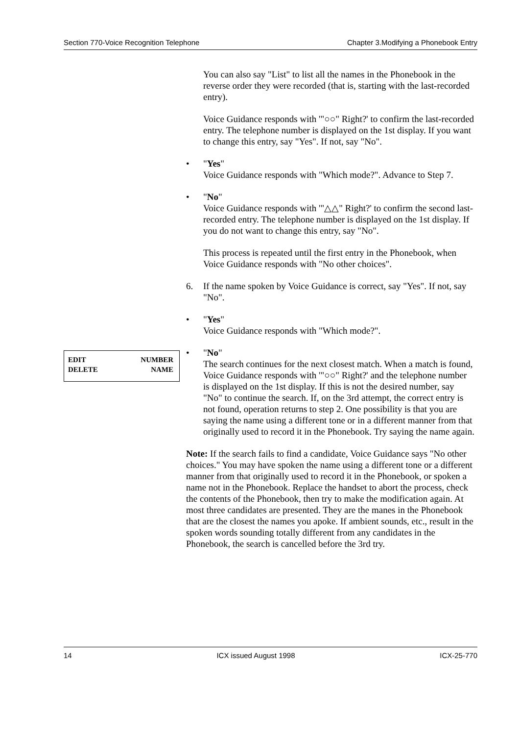Section 770-Voice Recognition Telephone Chapter 3.Modifying a Phonebook Entry
EDIT NUMBER
DELETE NAME
You can also say "List" to list all the names in the Phonebook in the reverse order they were recorded (that is, starting with the last-recorded entry).
Voice Guidance responds with '"○○" Right?' to confirm the last-recorded entry. The telephone number is displayed on the 1st display. If you want to change this entry, say "Yes". If not, say "No".
• "Yes"
Voice Guidance responds with "Which mode?". Advance to Step 7.
• "No"
Voice Guidance responds with '"△△" Right?' to confirm the second last-recorded entry. The telephone number is displayed on the 1st display. If you do not want to change this entry, say "No".
This process is repeated until the first entry in the Phonebook, when Voice Guidance responds with "No other choices".
6. If the name spoken by Voice Guidance is correct, say "Yes". If not, say "No".
• "Yes"
Voice Guidance responds with "Which mode?".
• "No"
The search continues for the next closest match. When a match is found, Voice Guidance responds with '"○○" Right?' and the telephone number is displayed on the 1st display. If this is not the desired number, say "No" to continue the search. If, on the 3rd attempt, the correct entry is not found, operation returns to step 2. One possibility is that you are saying the name using a different tone or in a different manner from that originally used to record it in the Phonebook. Try saying the name again.
Note: If the search fails to find a candidate, Voice Guidance says "No other choices." You may have spoken the name using a different tone or a different manner from that originally used to record it in the Phonebook, or spoken a name not in the Phonebook. Replace the handset to abort the process, check the contents of the Phonebook, then try to make the modification again. At most three candidates are presented. They are the manes in the Phonebook that are the closest the names you apoke. If ambient sounds, etc., result in the spoken words sounding totally different from any candidates in the Phonebook, the search is cancelled before the 3rd try.
14 ICX issued August 1998 ICX-25-770